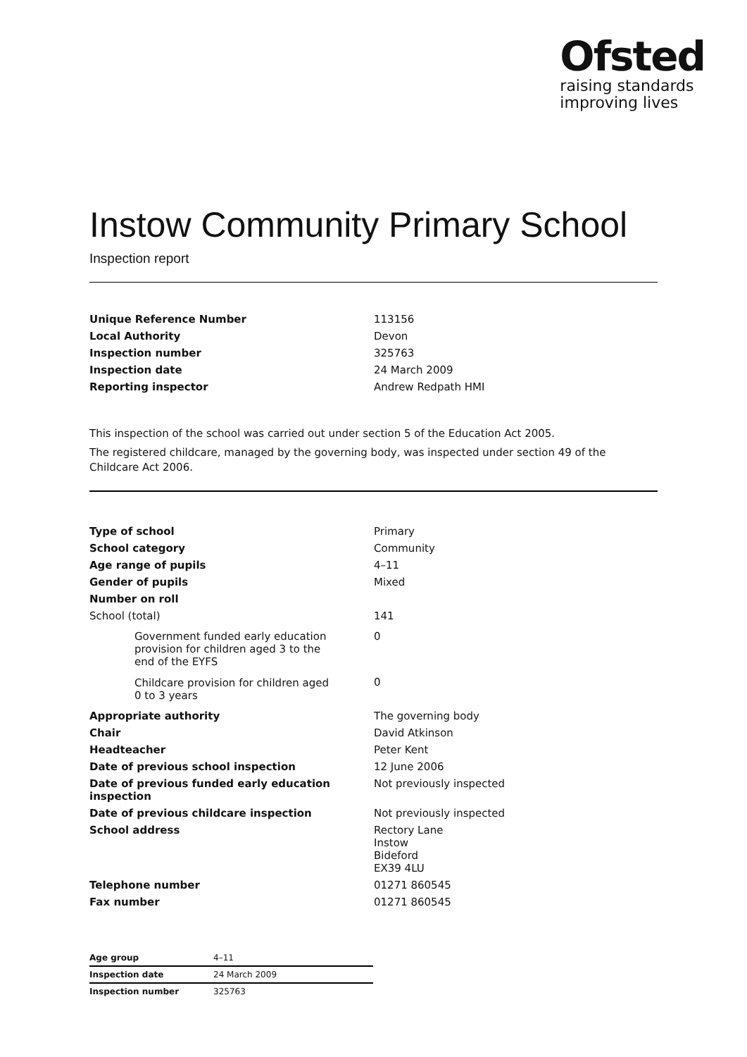Ofsted
raising standards
improving lives
Instow Community Primary School
Inspection report
| Unique Reference Number | 113156 |
| Local Authority | Devon |
| Inspection number | 325763 |
| Inspection date | 24 March 2009 |
| Reporting inspector | Andrew Redpath HMI |
This inspection of the school was carried out under section 5 of the Education Act 2005.
The registered childcare, managed by the governing body, was inspected under section 49 of the Childcare Act 2006.
| Type of school | Primary |
| School category | Community |
| Age range of pupils | 4–11 |
| Gender of pupils | Mixed |
| Number on roll | |
| School (total) | 141 |
| Government funded early education provision for children aged 3 to the end of the EYFS | 0 |
| Childcare provision for children aged 0 to 3 years | 0 |
| Appropriate authority | The governing body |
| Chair | David Atkinson |
| Headteacher | Peter Kent |
| Date of previous school inspection | 12 June 2006 |
| Date of previous funded early education inspection | Not previously inspected |
| Date of previous childcare inspection | Not previously inspected |
| School address | Rectory Lane Instow Bideford EX39 4LU |
| Telephone number | 01271 860545 |
| Fax number | 01271 860545 |
| Age group | 4–11 |
| Inspection date | 24 March 2009 |
| Inspection number | 325763 |